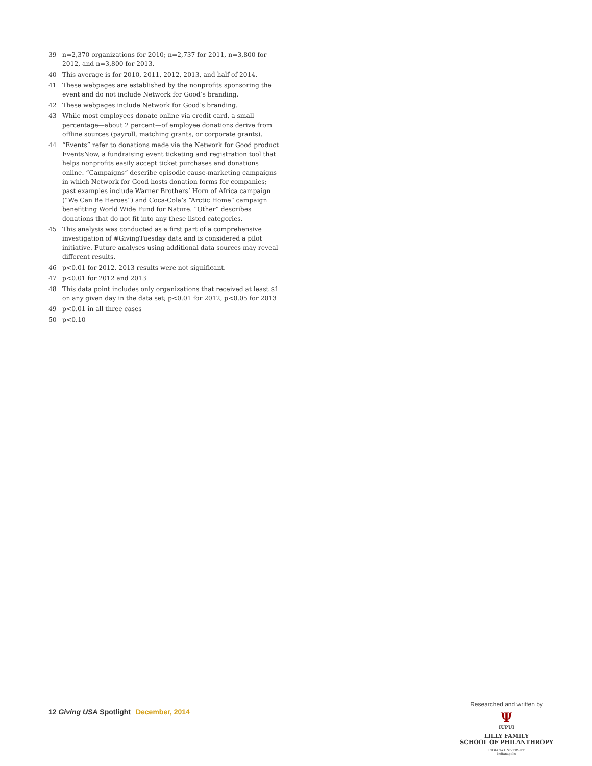39 n=2,370 organizations for 2010; n=2,737 for 2011, n=3,800 for 2012, and n=3,800 for 2013.
40 This average is for 2010, 2011, 2012, 2013, and half of 2014.
41 These webpages are established by the nonprofits sponsoring the event and do not include Network for Good’s branding.
42 These webpages include Network for Good’s branding.
43 While most employees donate online via credit card, a small percentage—about 2 percent—of employee donations derive from offline sources (payroll, matching grants, or corporate grants).
44 “Events” refer to donations made via the Network for Good product EventsNow, a fundraising event ticketing and registration tool that helps nonprofits easily accept ticket purchases and donations online. “Campaigns” describe episodic cause-marketing campaigns in which Network for Good hosts donation forms for companies; past examples include Warner Brothers’ Horn of Africa campaign (“We Can Be Heroes”) and Coca-Cola’s “Arctic Home” campaign benefitting World Wide Fund for Nature. “Other” describes donations that do not fit into any these listed categories.
45 This analysis was conducted as a first part of a comprehensive investigation of #GivingTuesday data and is considered a pilot initiative. Future analyses using additional data sources may reveal different results.
46 p<0.01 for 2012. 2013 results were not significant.
47 p<0.01 for 2012 and 2013
48 This data point includes only organizations that received at least $1 on any given day in the data set; p<0.01 for 2012, p<0.05 for 2013
49 p<0.01 in all three cases
50 p<0.10
12 Giving USA Spotlight December, 2014
Researched and written by
Ψ
IUPUI
LILLY FAMILY
SCHOOL OF PHILANTHROPY
INDIANA UNIVERSITY
Indianapolis